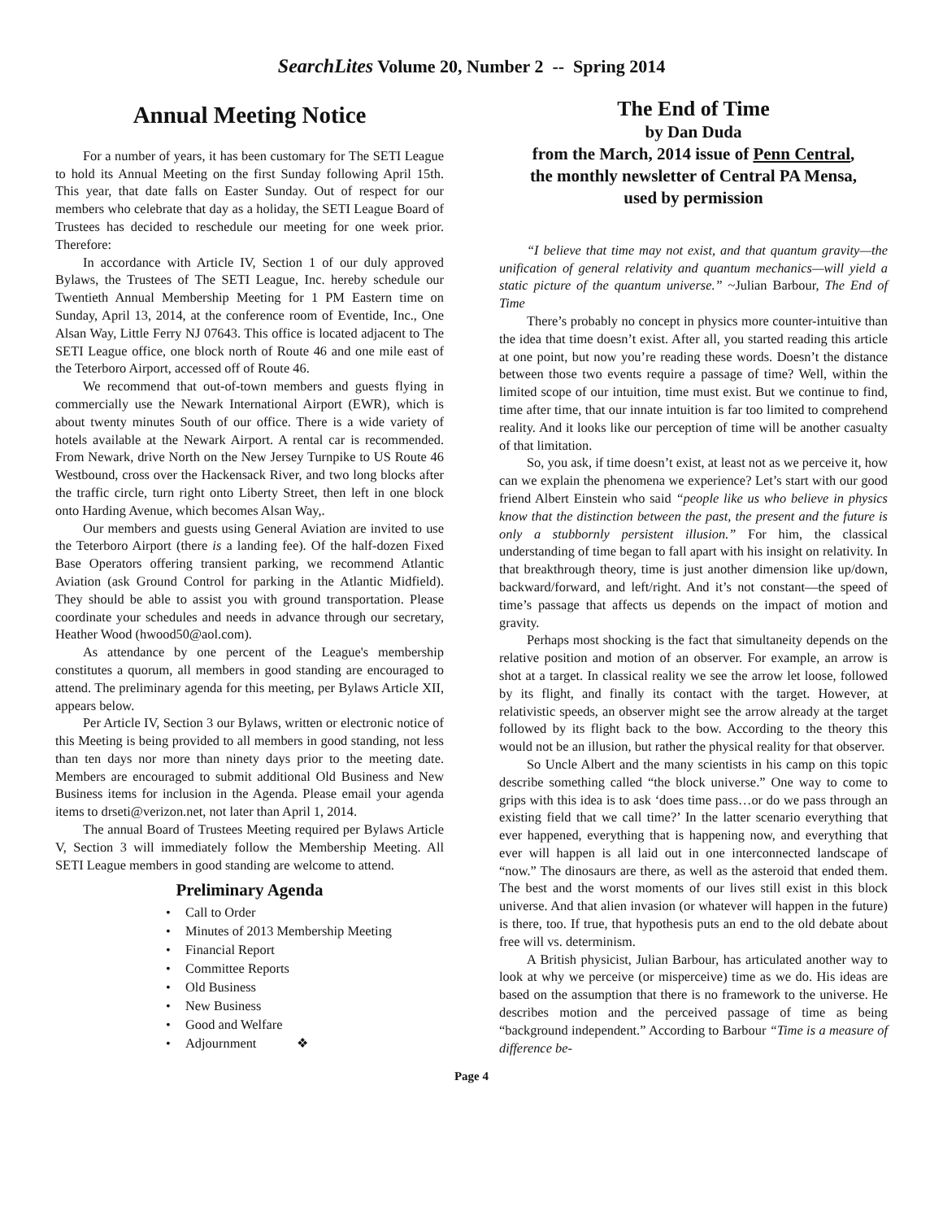SearchLites Volume 20, Number 2 -- Spring 2014
Annual Meeting Notice
For a number of years, it has been customary for The SETI League to hold its Annual Meeting on the first Sunday following April 15th. This year, that date falls on Easter Sunday. Out of respect for our members who celebrate that day as a holiday, the SETI League Board of Trustees has decided to reschedule our meeting for one week prior. Therefore:
In accordance with Article IV, Section 1 of our duly approved Bylaws, the Trustees of The SETI League, Inc. hereby schedule our Twentieth Annual Membership Meeting for 1 PM Eastern time on Sunday, April 13, 2014, at the conference room of Eventide, Inc., One Alsan Way, Little Ferry NJ 07643. This office is located adjacent to The SETI League office, one block north of Route 46 and one mile east of the Teterboro Airport, accessed off of Route 46.
We recommend that out-of-town members and guests flying in commercially use the Newark International Airport (EWR), which is about twenty minutes South of our office. There is a wide variety of hotels available at the Newark Airport. A rental car is recommended. From Newark, drive North on the New Jersey Turnpike to US Route 46 Westbound, cross over the Hackensack River, and two long blocks after the traffic circle, turn right onto Liberty Street, then left in one block onto Harding Avenue, which becomes Alsan Way,.
Our members and guests using General Aviation are invited to use the Teterboro Airport (there is a landing fee). Of the half-dozen Fixed Base Operators offering transient parking, we recommend Atlantic Aviation (ask Ground Control for parking in the Atlantic Midfield). They should be able to assist you with ground transportation. Please coordinate your schedules and needs in advance through our secretary, Heather Wood (hwood50@aol.com).
As attendance by one percent of the League's membership constitutes a quorum, all members in good standing are encouraged to attend. The preliminary agenda for this meeting, per Bylaws Article XII, appears below.
Per Article IV, Section 3 our Bylaws, written or electronic notice of this Meeting is being provided to all members in good standing, not less than ten days nor more than ninety days prior to the meeting date. Members are encouraged to submit additional Old Business and New Business items for inclusion in the Agenda. Please email your agenda items to drseti@verizon.net, not later than April 1, 2014.
The annual Board of Trustees Meeting required per Bylaws Article V, Section 3 will immediately follow the Membership Meeting. All SETI League members in good standing are welcome to attend.
Preliminary Agenda
• Call to Order
• Minutes of 2013 Membership Meeting
• Financial Report
• Committee Reports
• Old Business
• New Business
• Good and Welfare
• Adjournment ❖
The End of Time
by Dan Duda
from the March, 2014 issue of Penn Central,
the monthly newsletter of Central PA Mensa,
used by permission
“I believe that time may not exist, and that quantum gravity—the unification of general relativity and quantum mechanics—will yield a static picture of the quantum universe.” ~Julian Barbour, The End of Time
There’s probably no concept in physics more counter-intuitive than the idea that time doesn’t exist. After all, you started reading this article at one point, but now you’re reading these words. Doesn’t the distance between those two events require a passage of time? Well, within the limited scope of our intuition, time must exist. But we continue to find, time after time, that our innate intuition is far too limited to comprehend reality. And it looks like our perception of time will be another casualty of that limitation.
So, you ask, if time doesn’t exist, at least not as we perceive it, how can we explain the phenomena we experience? Let’s start with our good friend Albert Einstein who said “people like us who believe in physics know that the distinction between the past, the present and the future is only a stubbornly persistent illusion.” For him, the classical understanding of time began to fall apart with his insight on relativity. In that breakthrough theory, time is just another dimension like up/down, backward/forward, and left/right. And it’s not constant—the speed of time’s passage that affects us depends on the impact of motion and gravity.
Perhaps most shocking is the fact that simultaneity depends on the relative position and motion of an observer. For example, an arrow is shot at a target. In classical reality we see the arrow let loose, followed by its flight, and finally its contact with the target. However, at relativistic speeds, an observer might see the arrow already at the target followed by its flight back to the bow. According to the theory this would not be an illusion, but rather the physical reality for that observer.
So Uncle Albert and the many scientists in his camp on this topic describe something called “the block universe.” One way to come to grips with this idea is to ask ‘does time pass…or do we pass through an existing field that we call time?’ In the latter scenario everything that ever happened, everything that is happening now, and everything that ever will happen is all laid out in one interconnected landscape of “now.” The dinosaurs are there, as well as the asteroid that ended them. The best and the worst moments of our lives still exist in this block universe. And that alien invasion (or whatever will happen in the future) is there, too. If true, that hypothesis puts an end to the old debate about free will vs. determinism.
A British physicist, Julian Barbour, has articulated another way to look at why we perceive (or misperceive) time as we do. His ideas are based on the assumption that there is no framework to the universe. He describes motion and the perceived passage of time as being “background independent.” According to Barbour “Time is a measure of difference be-
Page 4